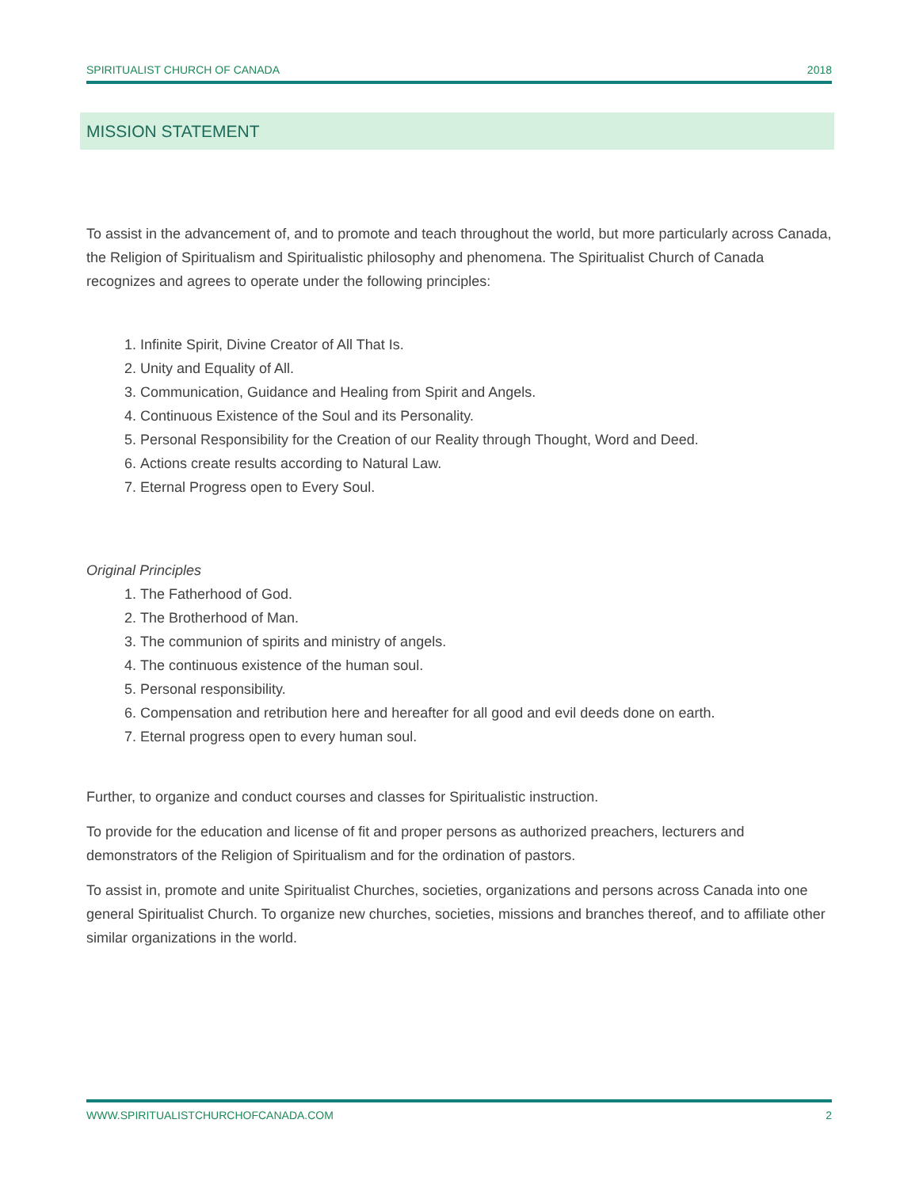SPIRITUALIST CHURCH OF CANADA 2018
MISSION STATEMENT
To assist in the advancement of, and to promote and teach throughout the world, but more particularly across Canada, the Religion of Spiritualism and Spiritualistic philosophy and phenomena. The Spiritualist Church of Canada recognizes and agrees to operate under the following principles:
1. Infinite Spirit, Divine Creator of All That Is.
2. Unity and Equality of All.
3. Communication, Guidance and Healing from Spirit and Angels.
4. Continuous Existence of the Soul and its Personality.
5. Personal Responsibility for the Creation of our Reality through Thought, Word and Deed.
6. Actions create results according to Natural Law.
7. Eternal Progress open to Every Soul.
Original Principles
1. The Fatherhood of God.
2. The Brotherhood of Man.
3. The communion of spirits and ministry of angels.
4. The continuous existence of the human soul.
5. Personal responsibility.
6. Compensation and retribution here and hereafter for all good and evil deeds done on earth.
7. Eternal progress open to every human soul.
Further, to organize and conduct courses and classes for Spiritualistic instruction.
To provide for the education and license of fit and proper persons as authorized preachers, lecturers and demonstrators of the Religion of Spiritualism and for the ordination of pastors.
To assist in, promote and unite Spiritualist Churches, societies, organizations and persons across Canada into one general Spiritualist Church. To organize new churches, societies, missions and branches thereof, and to affiliate other similar organizations in the world.
WWW.SPIRITUALISTCHURCHOFCANADA.COM 2